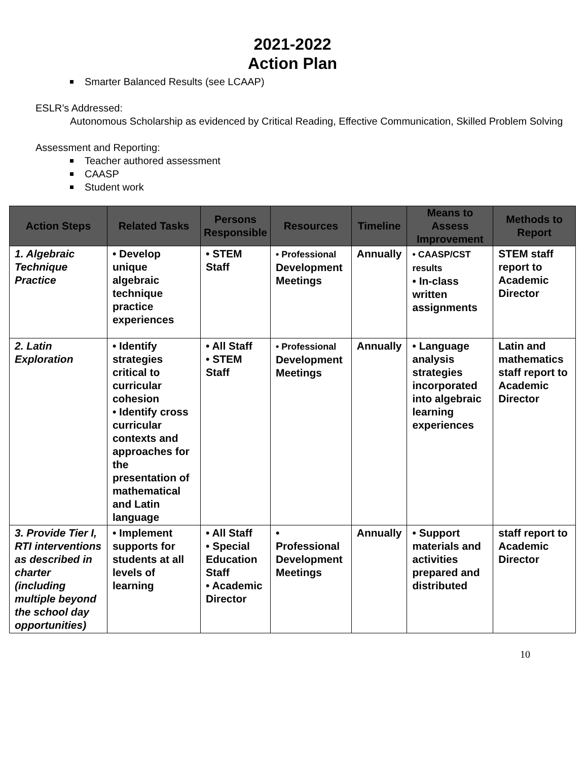2021-2022
Action Plan
Smarter Balanced Results (see LCAAP)
ESLR’s Addressed:
Autonomous Scholarship as evidenced by Critical Reading, Effective Communication, Skilled Problem Solving
Assessment and Reporting:
Teacher authored assessment
CAASP
Student work
| Action Steps | Related Tasks | Persons Responsible | Resources | Timeline | Means to Assess Improvement | Methods to Report |
| --- | --- | --- | --- | --- | --- | --- |
| 1. Algebraic Technique Practice | • Develop unique algebraic technique practice experiences | • STEM Staff | • Professional Development Meetings | Annually | • CAASP/CST results • In-class written assignments | STEM staff report to Academic Director |
| 2. Latin Exploration | • Identify strategies critical to curricular cohesion • Identify cross curricular contexts and approaches for the presentation of mathematical and Latin language | • All Staff • STEM Staff | • Professional Development Meetings | Annually | • Language analysis strategies incorporated into algebraic learning experiences | Latin and mathematics staff report to Academic Director |
| 3. Provide Tier I, RTI interventions as described in charter (including multiple beyond the school day opportunities) | • Implement supports for students at all levels of learning | • All Staff • Special Education Staff • Academic Director | • Professional Development Meetings | Annually | • Support materials and activities prepared and distributed | staff report to Academic Director |
10